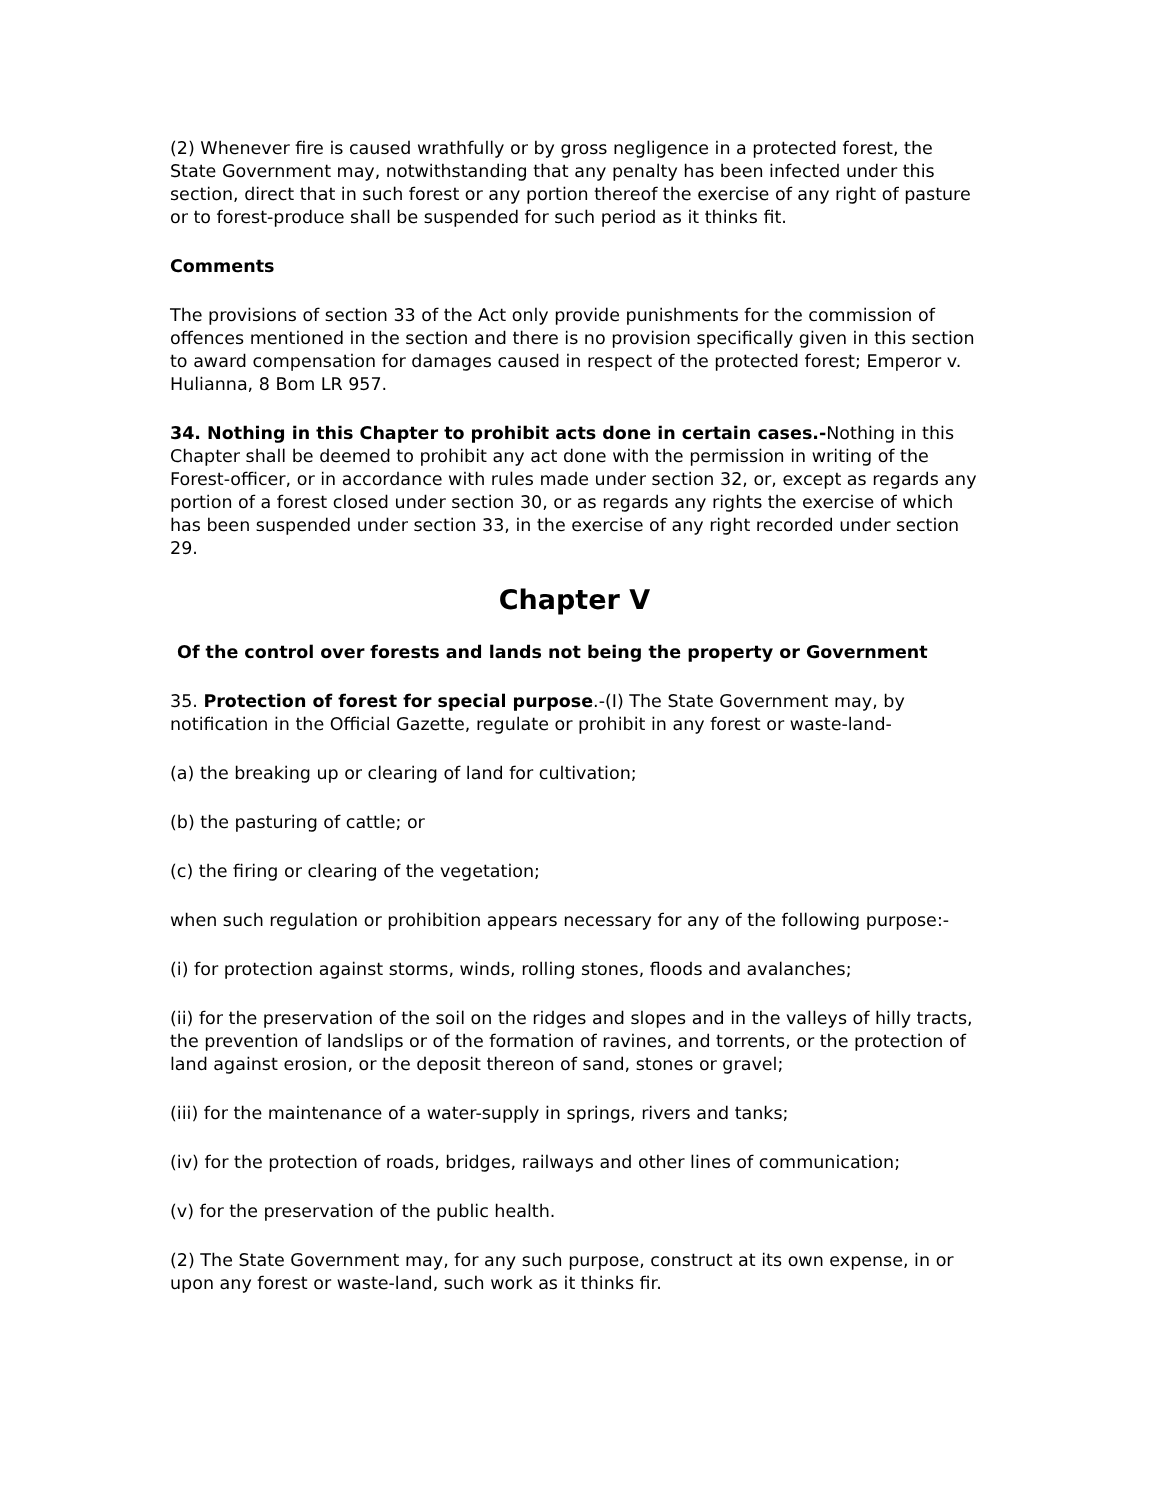(2) Whenever fire is caused wrathfully or by gross negligence in a protected forest, the State Government may, notwithstanding that any penalty has been infected under this section, direct that in such forest or any portion thereof the exercise of any right of pasture or to forest-produce shall be suspended for such period as it thinks fit.
Comments
The provisions of section 33 of the Act only provide punishments for the commission of offences mentioned in the section and there is no provision specifically given in this section to award compensation for damages caused in respect of the protected forest; Emperor v. Hulianna, 8 Bom LR 957.
34. Nothing in this Chapter to prohibit acts done in certain cases.-Nothing in this Chapter shall be deemed to prohibit any act done with the permission in writing of the Forest-officer, or in accordance with rules made under section 32, or, except as regards any portion of a forest closed under section 30, or as regards any rights the exercise of which has been suspended under section 33, in the exercise of any right recorded under section 29.
Chapter V
Of the control over forests and lands not being the property or Government
35. Protection of forest for special purpose.-(I) The State Government may, by notification in the Official Gazette, regulate or prohibit in any forest or waste-land-
(a) the breaking up or clearing of land for cultivation;
(b) the pasturing of cattle; or
(c) the firing or clearing of the vegetation;
when such regulation or prohibition appears necessary for any of the following purpose:-
(i) for protection against storms, winds, rolling stones, floods and avalanches;
(ii) for the preservation of the soil on the ridges and slopes and in the valleys of hilly tracts, the prevention of landslips or of the formation of ravines, and torrents, or the protection of land against erosion, or the deposit thereon of sand, stones or gravel;
(iii) for the maintenance of a water-supply in springs, rivers and tanks;
(iv) for the protection of roads, bridges, railways and other lines of communication;
(v) for the preservation of the public health.
(2) The State Government may, for any such purpose, construct at its own expense, in or upon any forest or waste-land, such work as it thinks fir.